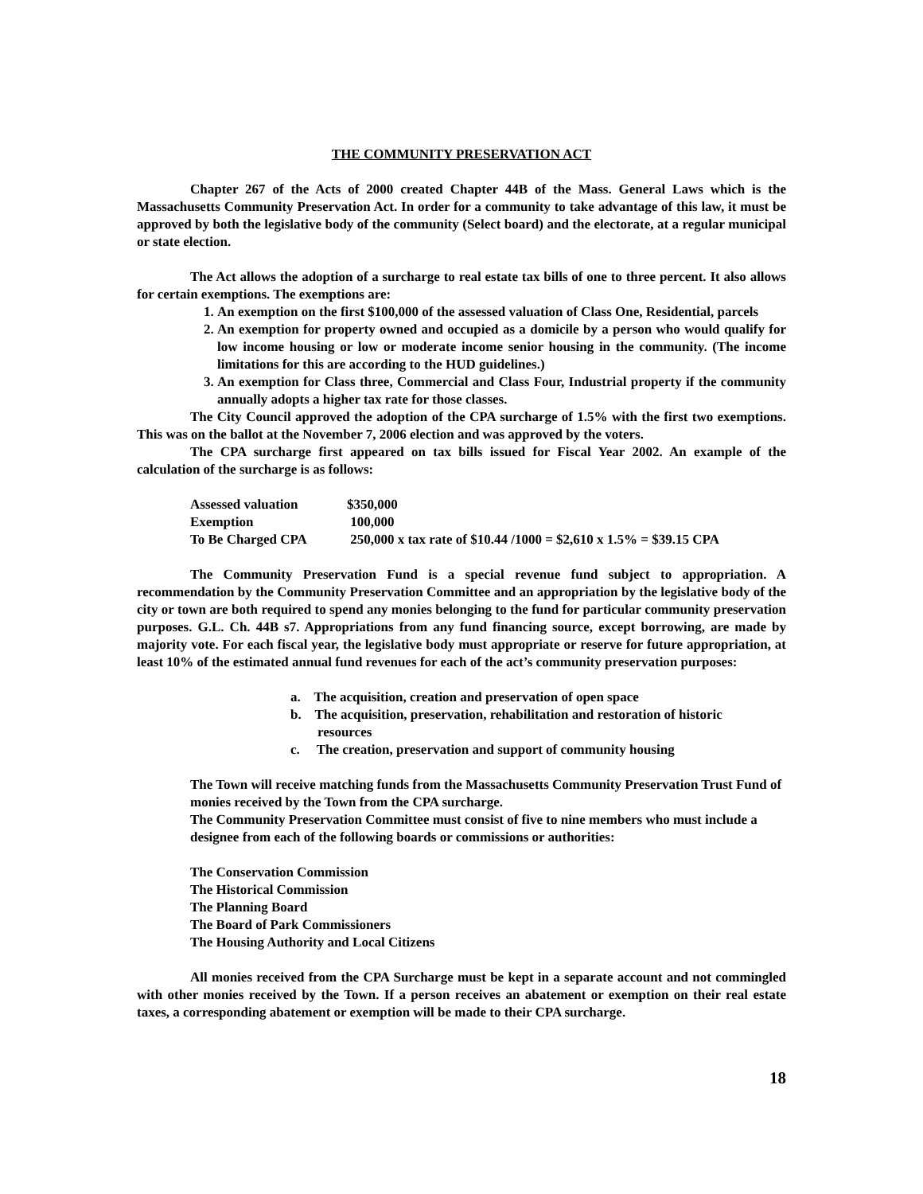THE COMMUNITY PRESERVATION ACT
Chapter 267 of the Acts of 2000 created Chapter 44B of the Mass. General Laws which is the Massachusetts Community Preservation Act. In order for a community to take advantage of this law, it must be approved by both the legislative body of the community (Select board) and the electorate, at a regular municipal or state election.
The Act allows the adoption of a surcharge to real estate tax bills of one to three percent. It also allows for certain exemptions. The exemptions are:
1. An exemption on the first $100,000 of the assessed valuation of Class One, Residential, parcels
2. An exemption for property owned and occupied as a domicile by a person who would qualify for low income housing or low or moderate income senior housing in the community. (The income limitations for this are according to the HUD guidelines.)
3. An exemption for Class three, Commercial and Class Four, Industrial property if the community annually adopts a higher tax rate for those classes.
The City Council approved the adoption of the CPA surcharge of 1.5% with the first two exemptions. This was on the ballot at the November 7, 2006 election and was approved by the voters.
The CPA surcharge first appeared on tax bills issued for Fiscal Year 2002. An example of the calculation of the surcharge is as follows:
| Assessed valuation | $350,000 |
| Exemption | 100,000 |
| To Be Charged CPA | 250,000 x tax rate of $10.44 /1000 = $2,610 x 1.5% = $39.15 CPA |
The Community Preservation Fund is a special revenue fund subject to appropriation. A recommendation by the Community Preservation Committee and an appropriation by the legislative body of the city or town are both required to spend any monies belonging to the fund for particular community preservation purposes. G.L. Ch. 44B s7. Appropriations from any fund financing source, except borrowing, are made by majority vote. For each fiscal year, the legislative body must appropriate or reserve for future appropriation, at least 10% of the estimated annual fund revenues for each of the act’s community preservation purposes:
a. The acquisition, creation and preservation of open space
b. The acquisition, preservation, rehabilitation and restoration of historic
resources
c. The creation, preservation and support of community housing
The Town will receive matching funds from the Massachusetts Community Preservation Trust Fund of monies received by the Town from the CPA surcharge.
The Community Preservation Committee must consist of five to nine members who must include a designee from each of the following boards or commissions or authorities:
The Conservation Commission
The Historical Commission
The Planning Board
The Board of Park Commissioners
The Housing Authority and Local Citizens
All monies received from the CPA Surcharge must be kept in a separate account and not commingled with other monies received by the Town. If a person receives an abatement or exemption on their real estate taxes, a corresponding abatement or exemption will be made to their CPA surcharge.
18